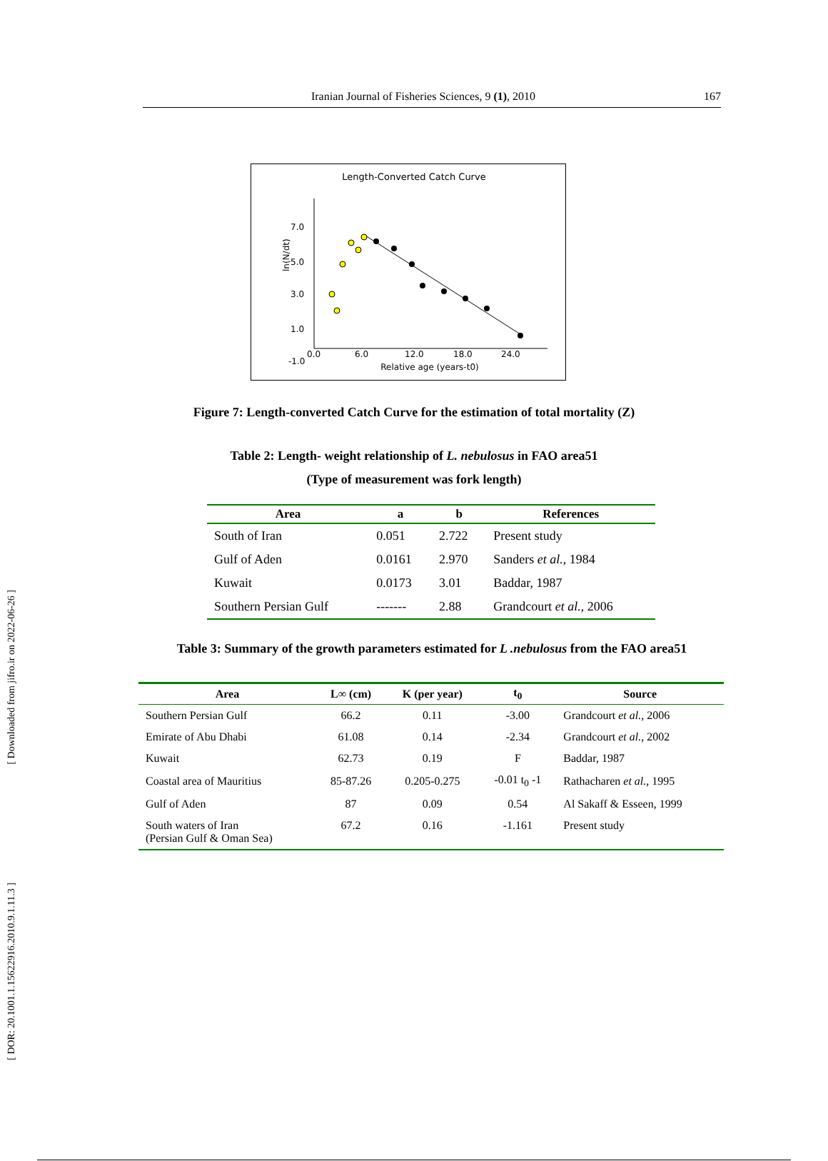[ Downloaded from jifro.ir on 2022-06-26 ]
[ DOR: 20.1001.1.15622916.2010.9.1.11.3 ]
Iranian Journal of Fisheries Sciences, 9 (1), 2010 167
Length-Converted Catch Curve
7.0
5.0
3.0
1.0
-1.0
0.0
6.0
12.0
18.0
24.0
Relative age (years-t0)
ln(N/dt)
Figure 7: Length-converted Catch Curve for the estimation of total mortality (Z)
Table 2: Length- weight relationship of L. nebulosus in FAO area51
(Type of measurement was fork length)
| Area | a | b | References |
| --- | --- | --- | --- |
| South of Iran | 0.051 | 2.722 | Present study |
| Gulf of Aden | 0.0161 | 2.970 | Sanders et al. , 1984 |
| Kuwait | 0.0173 | 3.01 | Baddar, 1987 |
| Southern Persian Gulf | ------- | 2.88 | Grandcourt et al. , 2006 |
Table 3: Summary of the growth parameters estimated for L .nebulosus from the FAO area51
| Area | L∞ (cm) | K (per year) | t<sub>0</sub> | Source |
| --- | --- | --- | --- | --- |
| Southern Persian Gulf | 66.2 | 0.11 | -3.00 | Grandcourt et al. , 2006 |
| Emirate of Abu Dhabi | 61.08 | 0.14 | -2.34 | Grandcourt et al. , 2002 |
| Kuwait | 62.73 | 0.19 | F | Baddar, 1987 |
| Coastal area of Mauritius | 85-87.26 | 0.205-0.275 | -0.01 t<sub>0</sub> -1 | Rathacharen et al. , 1995 |
| Gulf of Aden | 87 | 0.09 | 0.54 | Al Sakaff & Esseen, 1999 |
| South waters of Iran (Persian Gulf & Oman Sea) | 67.2 | 0.16 | -1.161 | Present study |